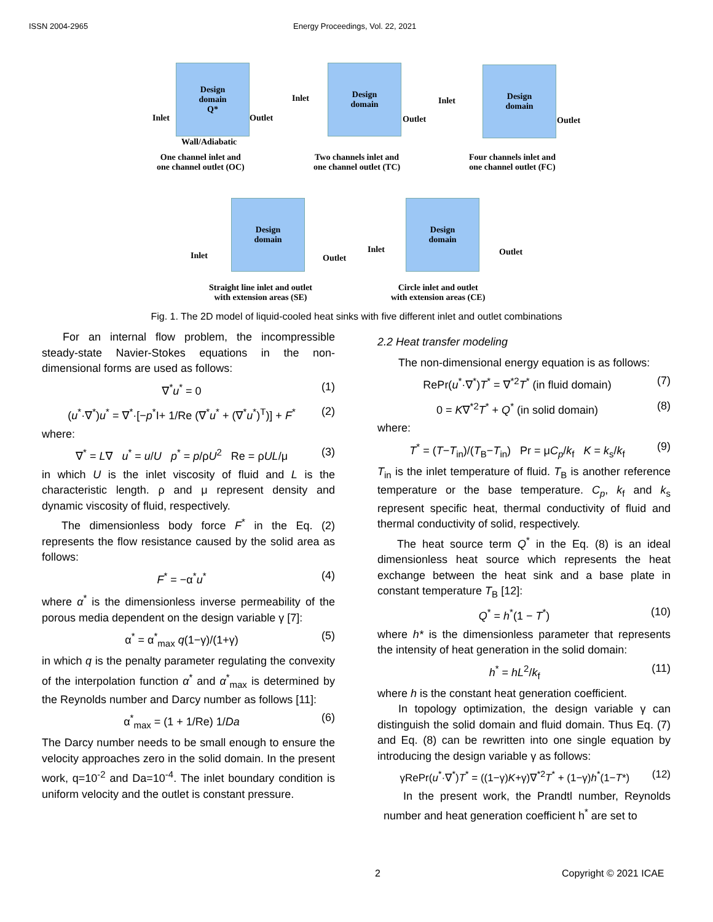ISSN 2004-2965
Energy Proceedings, Vol. 22, 2021
Design
domain
Q*
Inlet Outlet
Wall/Adiabatic
One channel inlet and
one channel outlet (OC)
Design
domain
Inlet
Outlet
Two channels inlet and
one channel outlet (TC)
Design
domain
Inlet
Outlet
Four channels inlet and
one channel outlet (FC)
Design
domain
Inlet Outlet
Straight line inlet and outlet
with extension areas (SE)
Design
domain
Inlet Outlet
Circle inlet and outlet
with extension areas (CE)
Fig. 1. The 2D model of liquid-cooled heat sinks with five different inlet and outlet combinations
For an internal flow problem, the incompressible steady-state Navier-Stokes equations in the non-dimensional forms are used as follows:
∇<sup>*</sup>u<sup>*</sup> = 0 (1)
(u<sup>*</sup>·∇<sup>*</sup>)u<sup>*</sup> = ∇<sup>*</sup>·[−p<sup>*</sup>I+ 1/Re (∇<sup>*</sup>u<sup>*</sup> + (∇<sup>*</sup>u<sup>*</sup>)<sup>T</sup>)] + F<sup>*</sup> (2)
where:
∇<sup>*</sup> = L∇ u<sup>*</sup> = u/U p<sup>*</sup> = p/ρU<sup>2</sup> Re = ρUL/μ (3)
in which U is the inlet viscosity of fluid and L is the characteristic length. ρ and μ represent density and dynamic viscosity of fluid, respectively.
The dimensionless body force F<sup>*</sup> in the Eq. (2) represents the flow resistance caused by the solid area as follows:
F<sup>*</sup> = −α<sup>*</sup>u<sup>*</sup> (4)
where α<sup>*</sup> is the dimensionless inverse permeability of the porous media dependent on the design variable γ [7]:
α<sup>*</sup> = α<sup>*</sup><sub>max</sub> q(1−γ)/(1+γ) (5)
in which q is the penalty parameter regulating the convexity of the interpolation function α<sup>*</sup> and α<sup>*</sup><sub>max</sub> is determined by the Reynolds number and Darcy number as follows [11]:
α<sup>*</sup><sub>max</sub> = (1 + 1/Re) 1/Da (6)
The Darcy number needs to be small enough to ensure the velocity approaches zero in the solid domain. In the present work, q=10<sup>-2</sup> and Da=10<sup>-4</sup>. The inlet boundary condition is uniform velocity and the outlet is constant pressure.
2.2 Heat transfer modeling
The non-dimensional energy equation is as follows:
RePr(u<sup>*</sup>·∇<sup>*</sup>)T<sup>*</sup> = ∇<sup>*2</sup>T<sup>*</sup> (in fluid domain) (7)
0 = K∇<sup>*2</sup>T<sup>*</sup> + Q<sup>*</sup> (in solid domain) (8)
where:
T<sup>*</sup> = (T−T<sub>in</sub>)/(T<sub>B</sub>−T<sub>in</sub>) Pr = μC<sub>p</sub>/k<sub>f</sub> K = k<sub>s</sub>/k<sub>f</sub> (9)
T<sub>in</sub> is the inlet temperature of fluid. T<sub>B</sub> is another reference temperature or the base temperature. C<sub>p</sub>, k<sub>f</sub> and k<sub>s</sub> represent specific heat, thermal conductivity of fluid and thermal conductivity of solid, respectively.
The heat source term Q<sup>*</sup> in the Eq. (8) is an ideal dimensionless heat source which represents the heat exchange between the heat sink and a base plate in constant temperature T<sub>B</sub> [12]:
Q<sup>*</sup> = h<sup>*</sup>(1 − T<sup>*</sup>) (10)
where h* is the dimensionless parameter that represents the intensity of heat generation in the solid domain:
h<sup>*</sup> = hL<sup>2</sup>/k<sub>f</sub> (11)
where h is the constant heat generation coefficient.
In topology optimization, the design variable γ can distinguish the solid domain and fluid domain. Thus Eq. (7) and Eq. (8) can be rewritten into one single equation by introducing the design variable γ as follows:
γRePr(u<sup>*</sup>·∇<sup>*</sup>)T<sup>*</sup> = ((1−γ)K+γ)∇<sup>*2</sup>T<sup>*</sup> + (1−γ)h<sup>*</sup>(1−T*) (12)
In the present work, the Prandtl number, Reynolds number and heat generation coefficient h<sup>*</sup> are set to
2 Copyright © 2021 ICAE